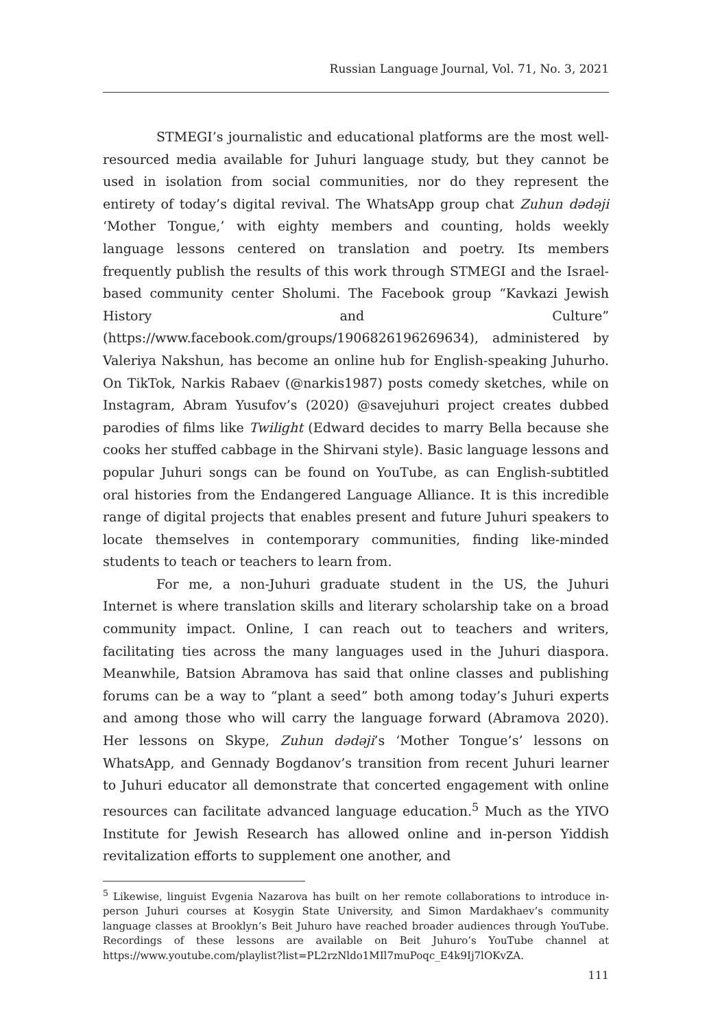Russian Language Journal, Vol. 71, No. 3, 2021
STMEGI’s journalistic and educational platforms are the most well-resourced media available for Juhuri language study, but they cannot be used in isolation from social communities, nor do they represent the entirety of today’s digital revival. The WhatsApp group chat Zuhun dədəji ‘Mother Tongue,’ with eighty members and counting, holds weekly language lessons centered on translation and poetry. Its members frequently publish the results of this work through STMEGI and the Israel-based community center Sholumi. The Facebook group “Kavkazi Jewish History and Culture” (https://www.facebook.com/groups/1906826196269634), administered by Valeriya Nakshun, has become an online hub for English-speaking Juhurho. On TikTok, Narkis Rabaev (@narkis1987) posts comedy sketches, while on Instagram, Abram Yusufov’s (2020) @savejuhuri project creates dubbed parodies of films like Twilight (Edward decides to marry Bella because she cooks her stuffed cabbage in the Shirvani style). Basic language lessons and popular Juhuri songs can be found on YouTube, as can English-subtitled oral histories from the Endangered Language Alliance. It is this incredible range of digital projects that enables present and future Juhuri speakers to locate themselves in contemporary communities, finding like-minded students to teach or teachers to learn from.
For me, a non-Juhuri graduate student in the US, the Juhuri Internet is where translation skills and literary scholarship take on a broad community impact. Online, I can reach out to teachers and writers, facilitating ties across the many languages used in the Juhuri diaspora. Meanwhile, Batsion Abramova has said that online classes and publishing forums can be a way to “plant a seed” both among today’s Juhuri experts and among those who will carry the language forward (Abramova 2020). Her lessons on Skype, Zuhun dədəji’s ‘Mother Tongue’s’ lessons on WhatsApp, and Gennady Bogdanov’s transition from recent Juhuri learner to Juhuri educator all demonstrate that concerted engagement with online resources can facilitate advanced language education.<sup>5</sup> Much as the YIVO Institute for Jewish Research has allowed online and in-person Yiddish revitalization efforts to supplement one another, and
<sup>5</sup> Likewise, linguist Evgenia Nazarova has built on her remote collaborations to introduce in-person Juhuri courses at Kosygin State University, and Simon Mardakhaev’s community language classes at Brooklyn’s Beit Juhuro have reached broader audiences through YouTube. Recordings of these lessons are available on Beit Juhuro’s YouTube channel at https://www.youtube.com/playlist?list=PL2rzNldo1MIl7muPoqc_E4k9Ij7lOKvZA.
111